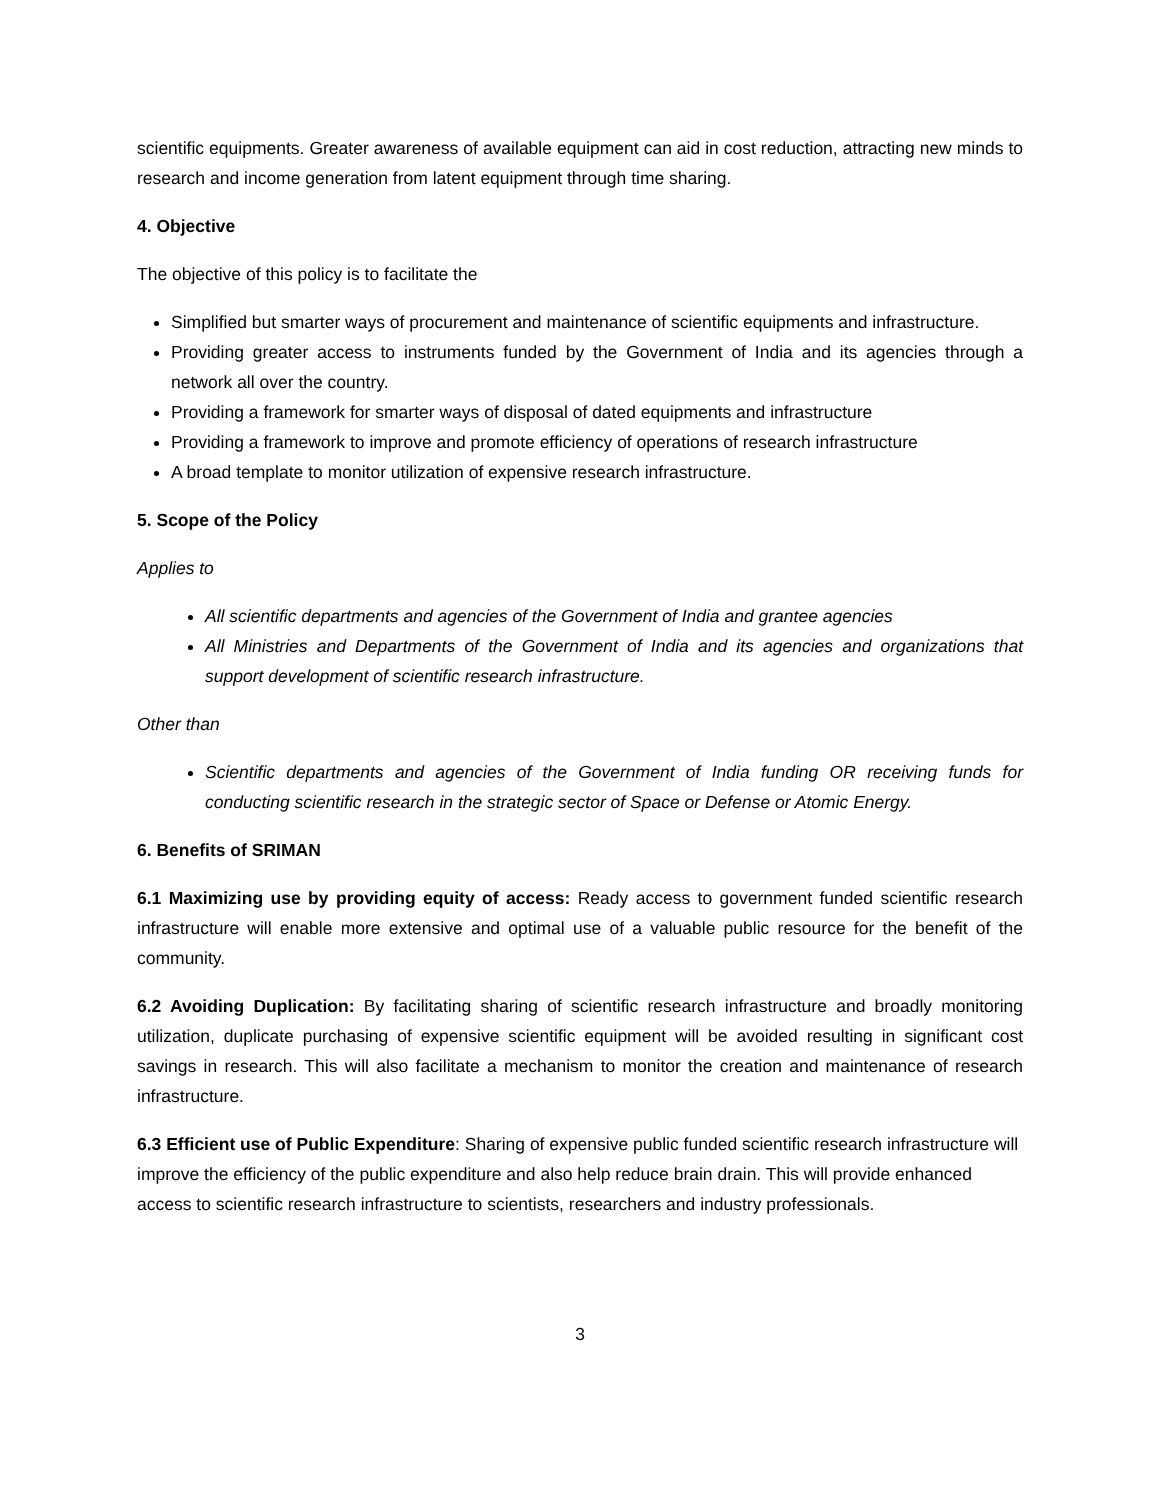scientific equipments. Greater awareness of available equipment can aid in cost reduction, attracting new minds to research and income generation from latent equipment through time sharing.
4. Objective
The objective of this policy is to facilitate the
Simplified but smarter ways of procurement and maintenance of scientific equipments and infrastructure.
Providing greater access to instruments funded by the Government of India and its agencies through a network all over the country.
Providing a framework for smarter ways of disposal of dated equipments and infrastructure
Providing a framework to improve and promote efficiency of operations of research infrastructure
A broad template to monitor utilization of expensive research infrastructure.
5. Scope of the Policy
Applies to
All scientific departments and agencies of the Government of India and grantee agencies
All Ministries and Departments of the Government of India and its agencies and organizations that support development of scientific research infrastructure.
Other than
Scientific departments and agencies of the Government of India funding OR receiving funds for conducting scientific research in the strategic sector of Space or Defense or Atomic Energy.
6. Benefits of SRIMAN
6.1 Maximizing use by providing equity of access: Ready access to government funded scientific research infrastructure will enable more extensive and optimal use of a valuable public resource for the benefit of the community.
6.2 Avoiding Duplication: By facilitating sharing of scientific research infrastructure and broadly monitoring utilization, duplicate purchasing of expensive scientific equipment will be avoided resulting in significant cost savings in research. This will also facilitate a mechanism to monitor the creation and maintenance of research infrastructure.
6.3 Efficient use of Public Expenditure: Sharing of expensive public funded scientific research infrastructure will improve the efficiency of the public expenditure and also help reduce brain drain. This will provide enhanced access to scientific research infrastructure to scientists, researchers and industry professionals.
3